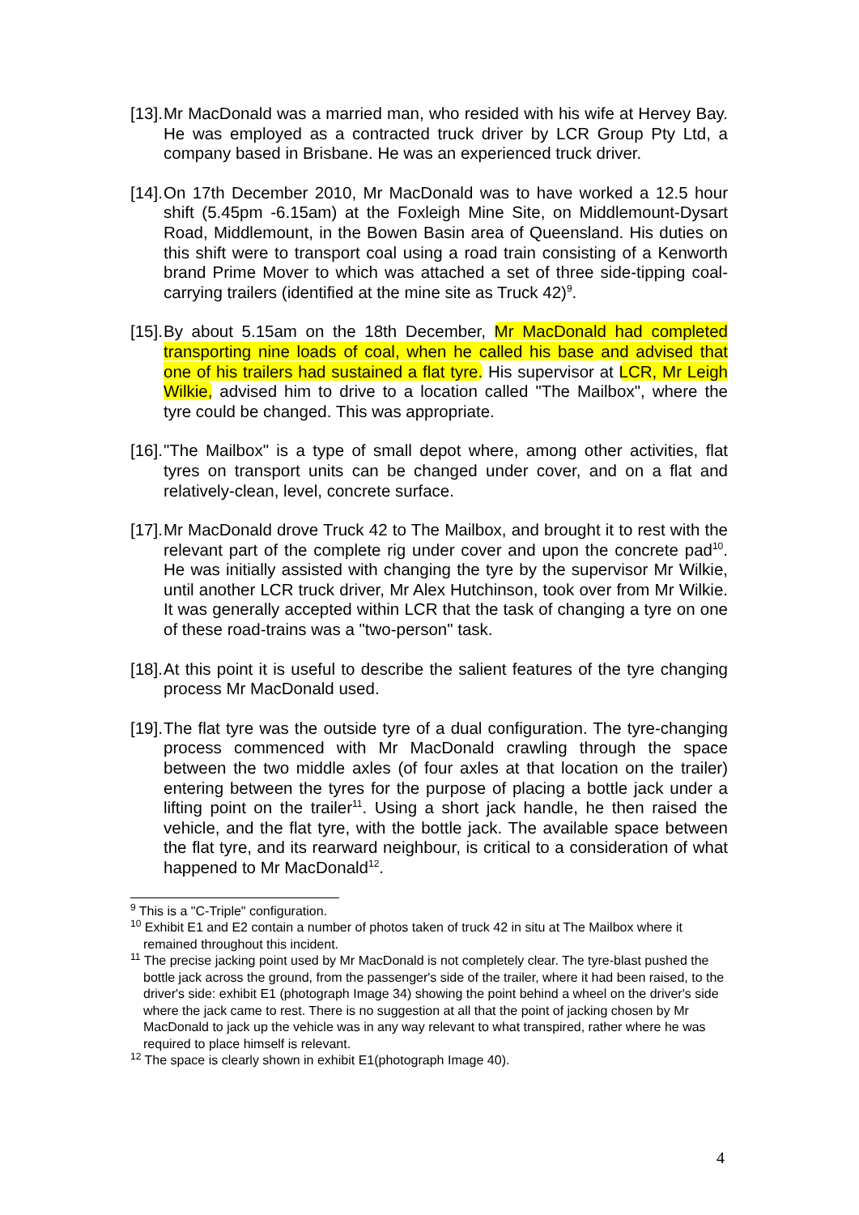[13]. Mr MacDonald was a married man, who resided with his wife at Hervey Bay. He was employed as a contracted truck driver by LCR Group Pty Ltd, a company based in Brisbane. He was an experienced truck driver.
[14]. On 17th December 2010, Mr MacDonald was to have worked a 12.5 hour shift (5.45pm -6.15am) at the Foxleigh Mine Site, on Middlemount-Dysart Road, Middlemount, in the Bowen Basin area of Queensland. His duties on this shift were to transport coal using a road train consisting of a Kenworth brand Prime Mover to which was attached a set of three side-tipping coal-carrying trailers (identified at the mine site as Truck 42)<sup>9</sup>.
[15]. By about 5.15am on the 18th December, Mr MacDonald had completed transporting nine loads of coal, when he called his base and advised that one of his trailers had sustained a flat tyre. His supervisor at LCR, Mr Leigh Wilkie, advised him to drive to a location called "The Mailbox", where the tyre could be changed. This was appropriate.
[16]. "The Mailbox" is a type of small depot where, among other activities, flat tyres on transport units can be changed under cover, and on a flat and relatively-clean, level, concrete surface.
[17]. Mr MacDonald drove Truck 42 to The Mailbox, and brought it to rest with the relevant part of the complete rig under cover and upon the concrete pad<sup>10</sup>. He was initially assisted with changing the tyre by the supervisor Mr Wilkie, until another LCR truck driver, Mr Alex Hutchinson, took over from Mr Wilkie. It was generally accepted within LCR that the task of changing a tyre on one of these road-trains was a "two-person" task.
[18]. At this point it is useful to describe the salient features of the tyre changing process Mr MacDonald used.
[19]. The flat tyre was the outside tyre of a dual configuration. The tyre-changing process commenced with Mr MacDonald crawling through the space between the two middle axles (of four axles at that location on the trailer) entering between the tyres for the purpose of placing a bottle jack under a lifting point on the trailer<sup>11</sup>. Using a short jack handle, he then raised the vehicle, and the flat tyre, with the bottle jack. The available space between the flat tyre, and its rearward neighbour, is critical to a consideration of what happened to Mr MacDonald<sup>12</sup>.
<sup>9</sup> This is a "C-Triple" configuration.
<sup>10</sup> Exhibit E1 and E2 contain a number of photos taken of truck 42 in situ at The Mailbox where it remained throughout this incident.
<sup>11</sup> The precise jacking point used by Mr MacDonald is not completely clear. The tyre-blast pushed the bottle jack across the ground, from the passenger's side of the trailer, where it had been raised, to the driver's side: exhibit E1 (photograph Image 34) showing the point behind a wheel on the driver's side where the jack came to rest. There is no suggestion at all that the point of jacking chosen by Mr MacDonald to jack up the vehicle was in any way relevant to what transpired, rather where he was required to place himself is relevant.
<sup>12</sup> The space is clearly shown in exhibit E1(photograph Image 40).
4